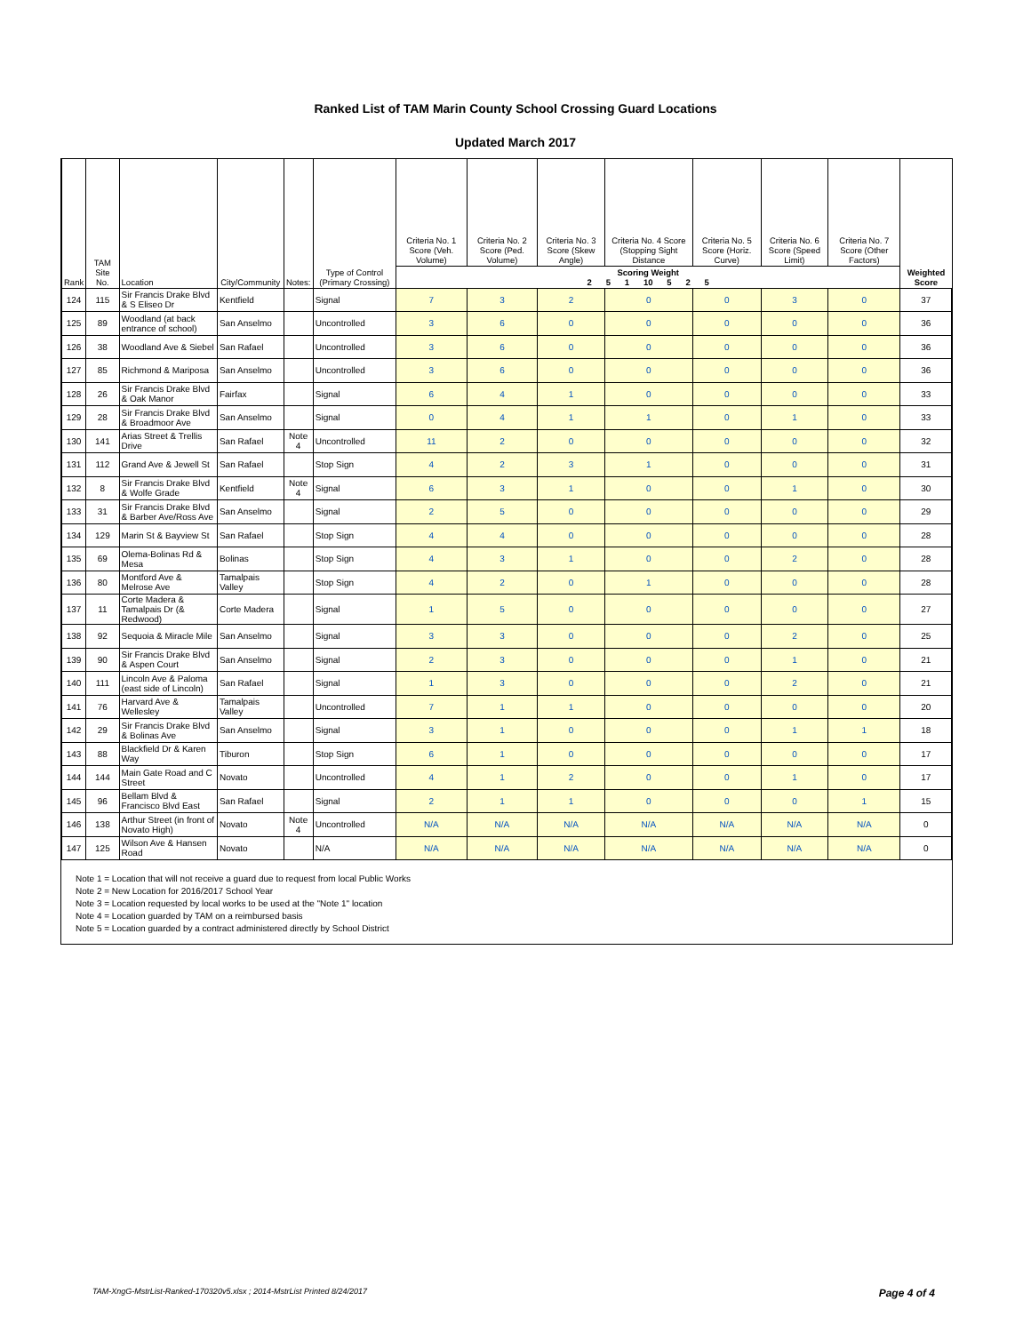Ranked List of TAM Marin County School Crossing Guard Locations
Updated March 2017
| Rank | TAM Site No. | Location | City/Community | Notes: | Type of Control (Primary Crossing) | Criteria No. 1 Score (Veh. Volume) | Criteria No. 2 Score (Ped. Volume) | Criteria No. 3 Score (Skew Angle) | Criteria No. 4 Score (Stopping Sight Distance | Criteria No. 5 Score (Horiz. Curve) | Criteria No. 6 Score (Speed Limit) | Criteria No. 7 Score (Other Factors) | Weighted Score |
| --- | --- | --- | --- | --- | --- | --- | --- | --- | --- | --- | --- | --- | --- |
| | | | | | | Scoring Weight 2 5 1 10 5 2 5 | | | | | | | |
| 124 | 115 | Sir Francis Drake Blvd & S Eliseo Dr | Kentfield | | Signal | 7 | 3 | 2 | 0 | 0 | 3 | 0 | 37 |
| 125 | 89 | Woodland (at back entrance of school) | San Anselmo | | Uncontrolled | 3 | 6 | 0 | 0 | 0 | 0 | 0 | 36 |
| 126 | 38 | Woodland Ave & Siebel | San Rafael | | Uncontrolled | 3 | 6 | 0 | 0 | 0 | 0 | 0 | 36 |
| 127 | 85 | Richmond & Mariposa | San Anselmo | | Uncontrolled | 3 | 6 | 0 | 0 | 0 | 0 | 0 | 36 |
| 128 | 26 | Sir Francis Drake Blvd & Oak Manor | Fairfax | | Signal | 6 | 4 | 1 | 0 | 0 | 0 | 0 | 33 |
| 129 | 28 | Sir Francis Drake Blvd & Broadmoor Ave | San Anselmo | | Signal | 0 | 4 | 1 | 1 | 0 | 1 | 0 | 33 |
| 130 | 141 | Arias Street & Trellis Drive | San Rafael | Note 4 | Uncontrolled | 11 | 2 | 0 | 0 | 0 | 0 | 0 | 32 |
| 131 | 112 | Grand Ave & Jewell St | San Rafael | | Stop Sign | 4 | 2 | 3 | 1 | 0 | 0 | 0 | 31 |
| 132 | 8 | Sir Francis Drake Blvd & Wolfe Grade | Kentfield | Note 4 | Signal | 6 | 3 | 1 | 0 | 0 | 1 | 0 | 30 |
| 133 | 31 | Sir Francis Drake Blvd & Barber Ave/Ross Ave | San Anselmo | | Signal | 2 | 5 | 0 | 0 | 0 | 0 | 0 | 29 |
| 134 | 129 | Marin St & Bayview St | San Rafael | | Stop Sign | 4 | 4 | 0 | 0 | 0 | 0 | 0 | 28 |
| 135 | 69 | Olema-Bolinas Rd & Mesa | Bolinas | | Stop Sign | 4 | 3 | 1 | 0 | 0 | 2 | 0 | 28 |
| 136 | 80 | Montford Ave & Melrose Ave | Tamalpais Valley | | Stop Sign | 4 | 2 | 0 | 1 | 0 | 0 | 0 | 28 |
| 137 | 11 | Corte Madera & Tamalpais Dr (& Redwood) | Corte Madera | | Signal | 1 | 5 | 0 | 0 | 0 | 0 | 0 | 27 |
| 138 | 92 | Sequoia & Miracle Mile | San Anselmo | | Signal | 3 | 3 | 0 | 0 | 0 | 2 | 0 | 25 |
| 139 | 90 | Sir Francis Drake Blvd & Aspen Court | San Anselmo | | Signal | 2 | 3 | 0 | 0 | 0 | 1 | 0 | 21 |
| 140 | 111 | Lincoln Ave & Paloma (east side of Lincoln) | San Rafael | | Signal | 1 | 3 | 0 | 0 | 0 | 2 | 0 | 21 |
| 141 | 76 | Harvard Ave & Wellesley | Tamalpais Valley | | Uncontrolled | 7 | 1 | 1 | 0 | 0 | 0 | 0 | 20 |
| 142 | 29 | Sir Francis Drake Blvd & Bolinas Ave | San Anselmo | | Signal | 3 | 1 | 0 | 0 | 0 | 1 | 1 | 18 |
| 143 | 88 | Blackfield Dr & Karen Way | Tiburon | | Stop Sign | 6 | 1 | 0 | 0 | 0 | 0 | 0 | 17 |
| 144 | 144 | Main Gate Road and C Street | Novato | | Uncontrolled | 4 | 1 | 2 | 0 | 0 | 1 | 0 | 17 |
| 145 | 96 | Bellam Blvd & Francisco Blvd East | San Rafael | | Signal | 2 | 1 | 1 | 0 | 0 | 0 | 1 | 15 |
| 146 | 138 | Arthur Street (in front of Novato High) | Novato | Note 4 | Uncontrolled | N/A | N/A | N/A | N/A | N/A | N/A | N/A | 0 |
| 147 | 125 | Wilson Ave & Hansen Road | Novato | | N/A | N/A | N/A | N/A | N/A | N/A | N/A | N/A | 0 |
Note 1 = Location that will not receive a guard due to request from local Public Works
Note 2 = New Location for 2016/2017 School Year
Note 3 = Location requested by local works to be used at the "Note 1" location
Note 4 = Location guarded by TAM on a reimbursed basis
Note 5 = Location guarded by a contract administered directly by School District
TAM-XngG-MstrList-Ranked-170320v5.xlsx ; 2014-MstrList Printed 8/24/2017 Page 4 of 4